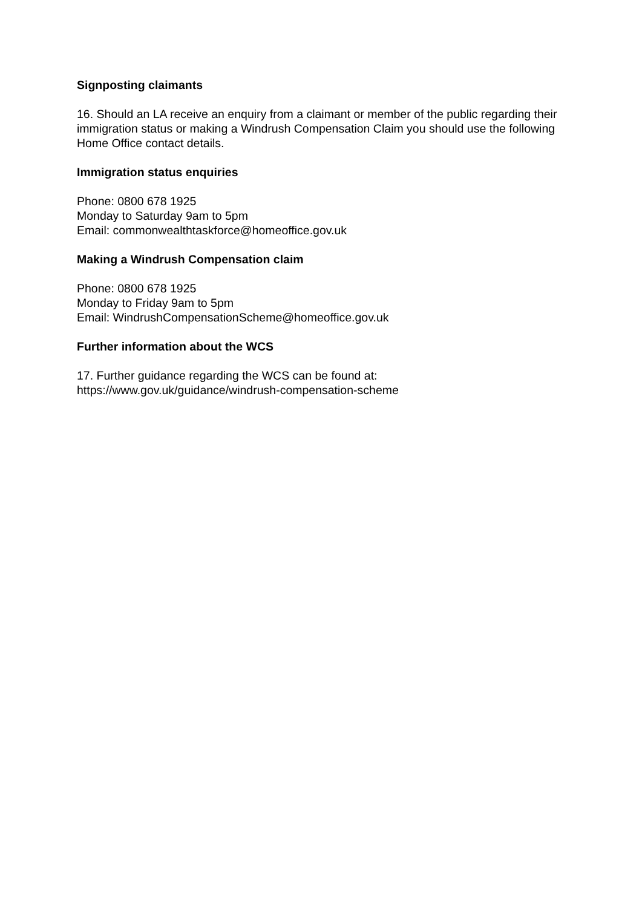Signposting claimants
16. Should an LA receive an enquiry from a claimant or member of the public regarding their immigration status or making a Windrush Compensation Claim you should use the following Home Office contact details.
Immigration status enquiries
Phone: 0800 678 1925
Monday to Saturday 9am to 5pm
Email: commonwealthtaskforce@homeoffice.gov.uk
Making a Windrush Compensation claim
Phone: 0800 678 1925
Monday to Friday 9am to 5pm
Email: WindrushCompensationScheme@homeoffice.gov.uk
Further information about the WCS
17. Further guidance regarding the WCS can be found at:
https://www.gov.uk/guidance/windrush-compensation-scheme